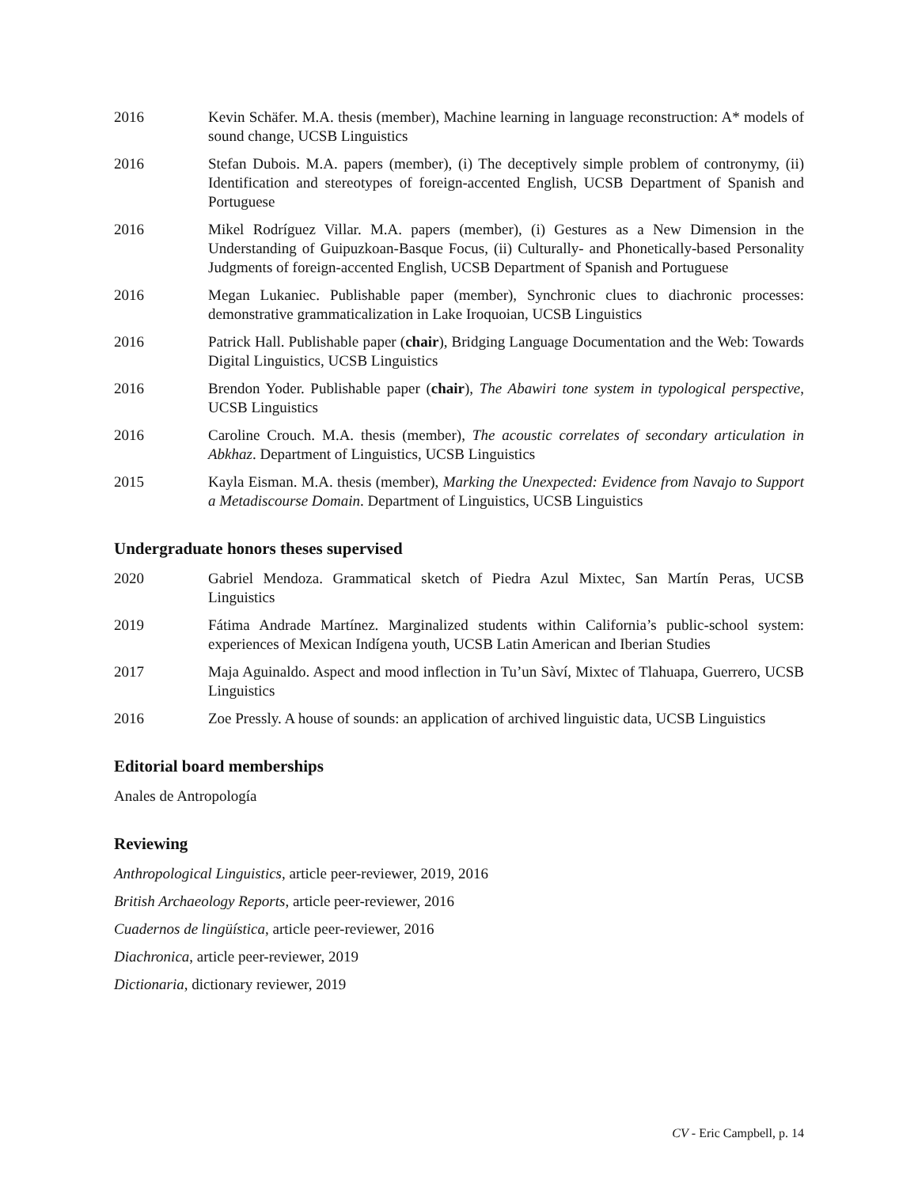2016 Kevin Schäfer. M.A. thesis (member), Machine learning in language reconstruction: A* models of sound change, UCSB Linguistics
2016 Stefan Dubois. M.A. papers (member), (i) The deceptively simple problem of contronymy, (ii) Identification and stereotypes of foreign-accented English, UCSB Department of Spanish and Portuguese
2016 Mikel Rodríguez Villar. M.A. papers (member), (i) Gestures as a New Dimension in the Understanding of Guipuzkoan-Basque Focus, (ii) Culturally- and Phonetically-based Personality Judgments of foreign-accented English, UCSB Department of Spanish and Portuguese
2016 Megan Lukaniec. Publishable paper (member), Synchronic clues to diachronic processes: demonstrative grammaticalization in Lake Iroquoian, UCSB Linguistics
2016 Patrick Hall. Publishable paper (chair), Bridging Language Documentation and the Web: Towards Digital Linguistics, UCSB Linguistics
2016 Brendon Yoder. Publishable paper (chair), The Abawiri tone system in typological perspective, UCSB Linguistics
2016 Caroline Crouch. M.A. thesis (member), The acoustic correlates of secondary articulation in Abkhaz. Department of Linguistics, UCSB Linguistics
2015 Kayla Eisman. M.A. thesis (member), Marking the Unexpected: Evidence from Navajo to Support a Metadiscourse Domain. Department of Linguistics, UCSB Linguistics
Undergraduate honors theses supervised
2020 Gabriel Mendoza. Grammatical sketch of Piedra Azul Mixtec, San Martín Peras, UCSB Linguistics
2019 Fátima Andrade Martínez. Marginalized students within California’s public-school system: experiences of Mexican Indígena youth, UCSB Latin American and Iberian Studies
2017 Maja Aguinaldo. Aspect and mood inflection in Tu’un Sàví, Mixtec of Tlahuapa, Guerrero, UCSB Linguistics
2016 Zoe Pressly. A house of sounds: an application of archived linguistic data, UCSB Linguistics
Editorial board memberships
Anales de Antropología
Reviewing
Anthropological Linguistics, article peer-reviewer, 2019, 2016
British Archaeology Reports, article peer-reviewer, 2016
Cuadernos de lingüística, article peer-reviewer, 2016
Diachronica, article peer-reviewer, 2019
Dictionaria, dictionary reviewer, 2019
CV - Eric Campbell, p. 14